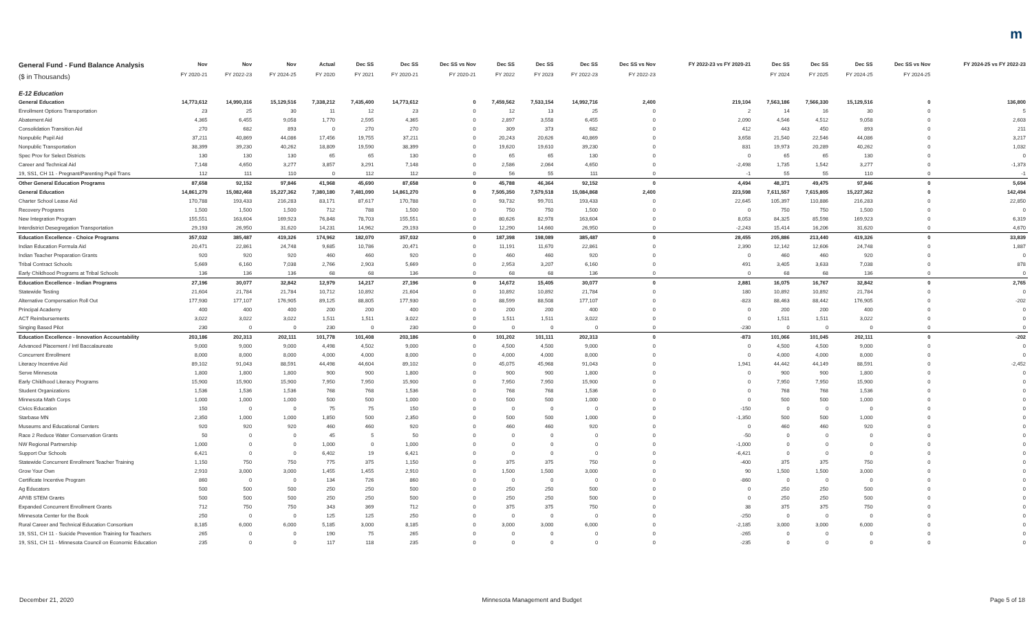m
| General Fund - Fund Balance Analysis ($ in Thousands) | Nov FY 2020-21 | Nov FY 2022-23 | Nov FY 2024-25 | Actual FY 2020 | Dec SS FY 2021 | Dec SS FY 2020-21 | Dec SS vs Nov FY 2020-21 | Dec SS FY 2022 | Dec SS FY 2023 | Dec SS FY 2022-23 | Dec SS vs Nov FY 2022-23 | FY 2022-23 vs FY 2020-21 | Dec SS FY 2024 | Dec SS FY 2025 | Dec SS FY 2024-25 | Dec SS vs Nov FY 2024-25 | FY 2024-25 vs FY 2022-23 |
| --- | --- | --- | --- | --- | --- | --- | --- | --- | --- | --- | --- | --- | --- | --- | --- | --- | --- |
| E-12 Education | | | | | | | | | | | | | | | | | |
| General Education | 14,773,612 | 14,990,316 | 15,129,516 | 7,338,212 | 7,435,400 | 14,773,612 | 0 | 7,459,562 | 7,533,154 | 14,992,716 | 2,400 | 219,104 | 7,563,186 | 7,566,330 | 15,129,516 | 0 | 136,800 |
| Enrollment Options Transportation | 23 | 25 | 30 | 11 | 12 | 23 | 0 | 12 | 13 | 25 | 0 | 2 | 14 | 16 | 30 | 0 | 5 |
| Abatement Aid | 4,365 | 6,455 | 9,058 | 1,770 | 2,595 | 4,365 | 0 | 2,897 | 3,558 | 6,455 | 0 | 2,090 | 4,546 | 4,512 | 9,058 | 0 | 2,603 |
| Consolidation Transition Aid | 270 | 682 | 893 | 0 | 270 | 270 | 0 | 309 | 373 | 682 | 0 | 412 | 443 | 450 | 893 | 0 | 211 |
| Nonpublic Pupil Aid | 37,211 | 40,869 | 44,086 | 17,456 | 19,755 | 37,211 | 0 | 20,243 | 20,626 | 40,869 | 0 | 3,658 | 21,540 | 22,546 | 44,086 | 0 | 3,217 |
| Nonpublic Transportation | 38,399 | 39,230 | 40,262 | 18,809 | 19,590 | 38,399 | 0 | 19,620 | 19,610 | 39,230 | 0 | 831 | 19,973 | 20,289 | 40,262 | 0 | 1,032 |
| Spec Prov for Select Districts | 130 | 130 | 130 | 65 | 65 | 130 | 0 | 65 | 65 | 130 | 0 | 0 | 65 | 65 | 130 | 0 | 0 |
| Career and Technical Aid | 7,148 | 4,650 | 3,277 | 3,857 | 3,291 | 7,148 | 0 | 2,586 | 2,064 | 4,650 | 0 | -2,498 | 1,735 | 1,542 | 3,277 | 0 | -1,373 |
| 19, SS1, CH 11 - Pregnant/Parenting Pupil Trans | 112 | 111 | 110 | 0 | 112 | 112 | 0 | 56 | 55 | 111 | 0 | -1 | 55 | 55 | 110 | 0 | -1 |
| Other General Education Programs | 87,658 | 92,152 | 97,846 | 41,968 | 45,690 | 87,658 | 0 | 45,788 | 46,364 | 92,152 | 0 | 4,494 | 48,371 | 49,475 | 97,846 | 0 | 5,694 |
| General Education | 14,861,270 | 15,082,468 | 15,227,362 | 7,380,180 | 7,481,090 | 14,861,270 | 0 | 7,505,350 | 7,579,518 | 15,084,868 | 2,400 | 223,598 | 7,611,557 | 7,615,805 | 15,227,362 | 0 | 142,494 |
| Charter School Lease Aid | 170,788 | 193,433 | 216,283 | 83,171 | 87,617 | 170,788 | 0 | 93,732 | 99,701 | 193,433 | 0 | 22,645 | 105,397 | 110,886 | 216,283 | 0 | 22,850 |
| Recovery Programs | 1,500 | 1,500 | 1,500 | 712 | 788 | 1,500 | 0 | 750 | 750 | 1,500 | 0 | 0 | 750 | 750 | 1,500 | 0 | 0 |
| New Integration Program | 155,551 | 163,604 | 169,923 | 76,848 | 78,703 | 155,551 | 0 | 80,626 | 82,978 | 163,604 | 0 | 8,053 | 84,325 | 85,598 | 169,923 | 0 | 6,319 |
| Interdistrict Desegregation Transportation | 29,193 | 26,950 | 31,620 | 14,231 | 14,962 | 29,193 | 0 | 12,290 | 14,660 | 26,950 | 0 | -2,243 | 15,414 | 16,206 | 31,620 | 0 | 4,670 |
| Education Excellence - Choice Programs | 357,032 | 385,487 | 419,326 | 174,962 | 182,070 | 357,032 | 0 | 187,398 | 198,089 | 385,487 | 0 | 28,455 | 205,886 | 213,440 | 419,326 | 0 | 33,839 |
| Indian Education Formula Aid | 20,471 | 22,861 | 24,748 | 9,685 | 10,786 | 20,471 | 0 | 11,191 | 11,670 | 22,861 | 0 | 2,390 | 12,142 | 12,606 | 24,748 | 0 | 1,887 |
| Indian Teacher Preparation Grants | 920 | 920 | 920 | 460 | 460 | 920 | 0 | 460 | 460 | 920 | 0 | 0 | 460 | 460 | 920 | 0 | 0 |
| Tribal Contract Schools | 5,669 | 6,160 | 7,038 | 2,766 | 2,903 | 5,669 | 0 | 2,953 | 3,207 | 6,160 | 0 | 491 | 3,405 | 3,633 | 7,038 | 0 | 878 |
| Early Childhood Programs at Tribal Schools | 136 | 136 | 136 | 68 | 68 | 136 | 0 | 68 | 68 | 136 | 0 | 0 | 68 | 68 | 136 | 0 | 0 |
| Education Excellence - Indian Programs | 27,196 | 30,077 | 32,842 | 12,979 | 14,217 | 27,196 | 0 | 14,672 | 15,405 | 30,077 | 0 | 2,881 | 16,075 | 16,767 | 32,842 | 0 | 2,765 |
| Statewide Testing | 21,604 | 21,784 | 21,784 | 10,712 | 10,892 | 21,604 | 0 | 10,892 | 10,892 | 21,784 | 0 | 180 | 10,892 | 10,892 | 21,784 | 0 | 0 |
| Alternative Compensation Roll Out | 177,930 | 177,107 | 176,905 | 89,125 | 88,805 | 177,930 | 0 | 88,599 | 88,508 | 177,107 | 0 | -823 | 88,463 | 88,442 | 176,905 | 0 | -202 |
| Principal Academy | 400 | 400 | 400 | 200 | 200 | 400 | 0 | 200 | 200 | 400 | 0 | 0 | 200 | 200 | 400 | 0 | 0 |
| ACT Reimbursements | 3,022 | 3,022 | 3,022 | 1,511 | 1,511 | 3,022 | 0 | 1,511 | 1,511 | 3,022 | 0 | 0 | 1,511 | 1,511 | 3,022 | 0 | 0 |
| Singing Based Pilot | 230 | 0 | 0 | 230 | 0 | 230 | 0 | 0 | 0 | 0 | 0 | -230 | 0 | 0 | 0 | 0 | 0 |
| Education Excellence - Innovation Accountability | 203,186 | 202,313 | 202,111 | 101,778 | 101,408 | 203,186 | 0 | 101,202 | 101,111 | 202,313 | 0 | -873 | 101,066 | 101,045 | 202,111 | 0 | -202 |
| Advanced Placement / Intl Baccalaureate | 9,000 | 9,000 | 9,000 | 4,498 | 4,502 | 9,000 | 0 | 4,500 | 4,500 | 9,000 | 0 | 0 | 4,500 | 4,500 | 9,000 | 0 | 0 |
| Concurrent Enrollment | 8,000 | 8,000 | 8,000 | 4,000 | 4,000 | 8,000 | 0 | 4,000 | 4,000 | 8,000 | 0 | 0 | 4,000 | 4,000 | 8,000 | 0 | 0 |
| Literacy Incentive Aid | 89,102 | 91,043 | 88,591 | 44,498 | 44,604 | 89,102 | 0 | 45,075 | 45,968 | 91,043 | 0 | 1,941 | 44,442 | 44,149 | 88,591 | 0 | -2,452 |
| Serve Minnesota | 1,800 | 1,800 | 1,800 | 900 | 900 | 1,800 | 0 | 900 | 900 | 1,800 | 0 | 0 | 900 | 900 | 1,800 | 0 | 0 |
| Early Childhood Literacy Programs | 15,900 | 15,900 | 15,900 | 7,950 | 7,950 | 15,900 | 0 | 7,950 | 7,950 | 15,900 | 0 | 0 | 7,950 | 7,950 | 15,900 | 0 | 0 |
| Student Organizations | 1,536 | 1,536 | 1,536 | 768 | 768 | 1,536 | 0 | 768 | 768 | 1,536 | 0 | 0 | 768 | 768 | 1,536 | 0 | 0 |
| Minnesota Math Corps | 1,000 | 1,000 | 1,000 | 500 | 500 | 1,000 | 0 | 500 | 500 | 1,000 | 0 | 0 | 500 | 500 | 1,000 | 0 | 0 |
| Civics Education | 150 | 0 | 0 | 75 | 75 | 150 | 0 | 0 | 0 | 0 | 0 | -150 | 0 | 0 | 0 | 0 | 0 |
| Starbase MN | 2,350 | 1,000 | 1,000 | 1,850 | 500 | 2,350 | 0 | 500 | 500 | 1,000 | 0 | -1,350 | 500 | 500 | 1,000 | 0 | 0 |
| Museums and Educational Centers | 920 | 920 | 920 | 460 | 460 | 920 | 0 | 460 | 460 | 920 | 0 | 0 | 460 | 460 | 920 | 0 | 0 |
| Race 2 Reduce Water Conservation Grants | 50 | 0 | 0 | 45 | 5 | 50 | 0 | 0 | 0 | 0 | 0 | -50 | 0 | 0 | 0 | 0 | 0 |
| NW Regional Partnership | 1,000 | 0 | 0 | 1,000 | 0 | 1,000 | 0 | 0 | 0 | 0 | 0 | -1,000 | 0 | 0 | 0 | 0 | 0 |
| Support Our Schools | 6,421 | 0 | 0 | 6,402 | 19 | 6,421 | 0 | 0 | 0 | 0 | 0 | -6,421 | 0 | 0 | 0 | 0 | 0 |
| Statewide Concurrent Enrollment Teacher Training | 1,150 | 750 | 750 | 775 | 375 | 1,150 | 0 | 375 | 375 | 750 | 0 | -400 | 375 | 375 | 750 | 0 | 0 |
| Grow Your Own | 2,910 | 3,000 | 3,000 | 1,455 | 1,455 | 2,910 | 0 | 1,500 | 1,500 | 3,000 | 0 | 90 | 1,500 | 1,500 | 3,000 | 0 | 0 |
| Certificate Incentive Program | 860 | 0 | 0 | 134 | 726 | 860 | 0 | 0 | 0 | 0 | 0 | -860 | 0 | 0 | 0 | 0 | 0 |
| Ag Educators | 500 | 500 | 500 | 250 | 250 | 500 | 0 | 250 | 250 | 500 | 0 | 0 | 250 | 250 | 500 | 0 | 0 |
| AP/IB STEM Grants | 500 | 500 | 500 | 250 | 250 | 500 | 0 | 250 | 250 | 500 | 0 | 0 | 250 | 250 | 500 | 0 | 0 |
| Expanded Concurrent Enrollment Grants | 712 | 750 | 750 | 343 | 369 | 712 | 0 | 375 | 375 | 750 | 0 | 38 | 375 | 375 | 750 | 0 | 0 |
| Minnesota Center for the Book | 250 | 0 | 0 | 125 | 125 | 250 | 0 | 0 | 0 | 0 | 0 | -250 | 0 | 0 | 0 | 0 | 0 |
| Rural Career and Technical Education Consortium | 8,185 | 6,000 | 6,000 | 5,185 | 3,000 | 8,185 | 0 | 3,000 | 3,000 | 6,000 | 0 | -2,185 | 3,000 | 3,000 | 6,000 | 0 | 0 |
| 19, SS1, CH 11 - Suicide Prevention Training for Teachers | 265 | 0 | 0 | 190 | 75 | 265 | 0 | 0 | 0 | 0 | 0 | -265 | 0 | 0 | 0 | 0 | 0 |
| 19, SS1, CH 11 - Minnesota Council on Economic Education | 235 | 0 | 0 | 117 | 118 | 235 | 0 | 0 | 0 | 0 | 0 | -235 | 0 | 0 | 0 | 0 | 0 |
December 21, 2020 Minnesota Management and Budget Page 5 of 18